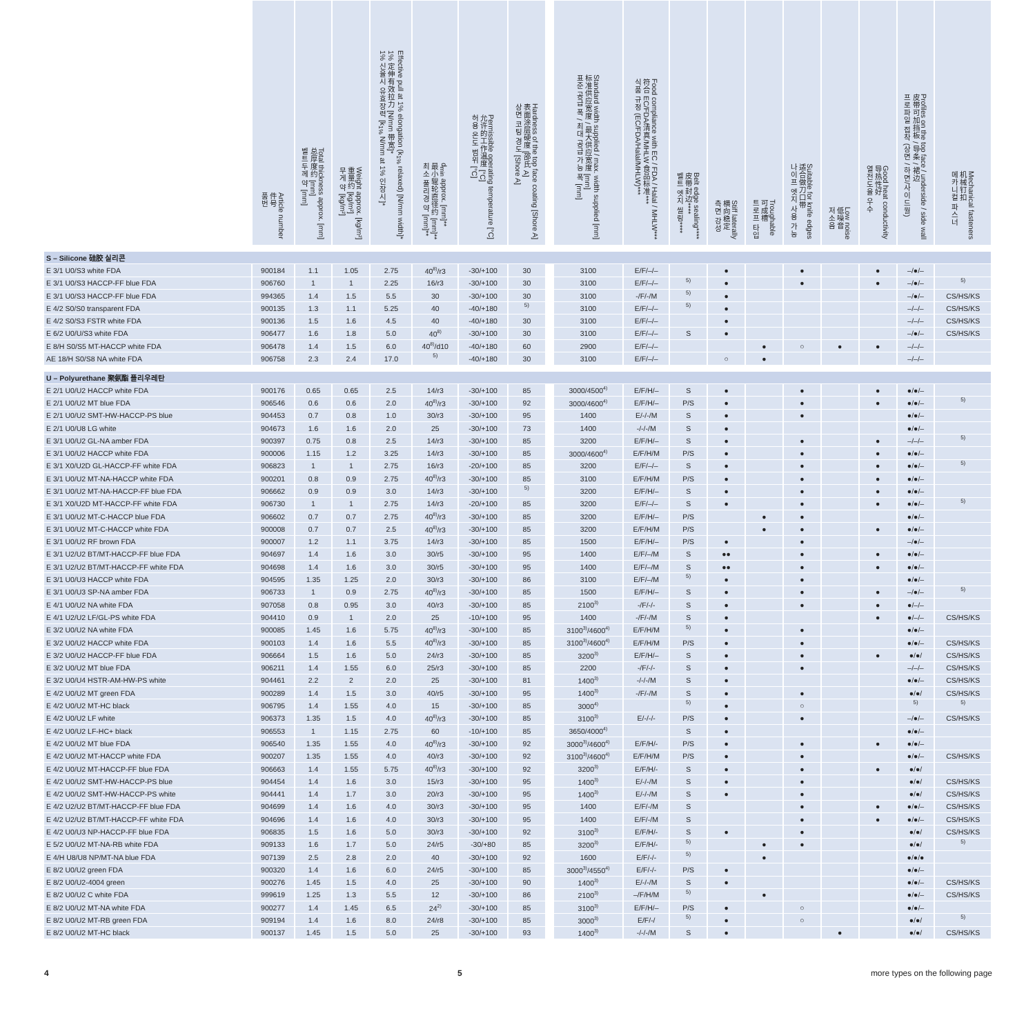| | Article number 件号 품번 | Total thickness approx. [mm] 总厚度约 [mm] 벨트두께 약 [mm] | Weight approx. [kg/m²] 重量约 [kg/m²] 무게 약 [kg/m²] | Effective pull at 1% elongation (k<sub>1%</sub> relaxed) [N/mm width]* 1% 定伸有效拉力 [N/mm 带宽]* 1% 신율시 유효장력 [k<sub>1%</sub> N/mm at 1% 인장시]* | d<sub>min</sub> approx. [mm]** 最小辊轮直径约 [mm]** 최소 풀리경 약 [mm]** | Permissible operating temperature [°C] 允许的工作温度 [°C] 허용 온도 범위 [°C] | Hardness of the top face coating [Shore A] 表面涂层硬度 [邵氏 A] 상면 코팅 경도 [Shore A] | | Standard width supplied / max. width supplied [mm] 标准供应宽度 / 最大供应宽度 [mm] 표준 공급 폭 / 최대 공급 가능 폭 [mm] | Food compliance with EC / FDA / Halal / MHLW*** 符合 EC/FDA/清真/MHLW 食品标准*** 식품 규정 (EC/FDA/Halal/MHLW)*** | Belt edge sealing**** 皮带封边**** 벨트 엣지 씰링**** | Stiff laterally 横向稳定 측면 강성 | Troughable 可成槽 트로프 타입 | Suitable for knife edges 适合做刀口带 나이프 엣지 사용 가능 | Low noise 低噪音 저소음 | Good heat conductivity 导热性好 열전도율 우수 | Profiles on the top face / underside / side wall 皮带可加挡板 / 导条 / 裙边 프로파일 접착 (상면 / 하면/사이드월) | Mechanical fasteners 机械钉扣 메카니컬 파스너 |
| --- | --- | --- | --- | --- | --- | --- | --- | --- | --- | --- | --- | --- | --- | --- | --- | --- | --- | --- |
| S – Silicone 硅胶 실리콘 | | | | | | | | | | | | | | | | | | |
| E 3/1 U0/S3 white FDA | 900184 | 1.1 | 1.05 | 2.75 | 40<sup>8)</sup>/r3 | -30/+100 | 30 | | 3100 | E/F/–/– | | ● | | ● | | ● | –/●/– | |
| E 3/1 U0/S3 HACCP-FF blue FDA | 906760 | 1 | 1 | 2.25 | 16/r3 | -30/+100 | 30 | | 3100 | E/F/–/– | 5) | ● | | ● | | ● | –/●/– | 5) |
| E 3/1 U0/S3 HACCP-FF blue FDA | 994365 | 1.4 | 1.5 | 5.5 | 30 | -30/+100 | 30 | | 3100 | -/F/-/M | 5) | ● | | | | | –/●/– | CS/HS/KS |
| E 4/2 S0/S0 transparent FDA | 900135 | 1.3 | 1.1 | 5.25 | 40 | -40/+180 | 5) | | 3100 | E/F/–/– | 5) | ● | | | | | –/–/– | CS/HS/KS |
| E 4/2 S0/S3 FSTR white FDA | 900136 | 1.5 | 1.6 | 4.5 | 40 | -40/+180 | 30 | | 3100 | E/F/–/– | | ● | | | | | –/–/– | CS/HS/KS |
| E 6/2 U0/U/S3 white FDA | 906477 | 1.6 | 1.8 | 5.0 | 40<sup>8)</sup> | -30/+100 | 30 | | 3100 | E/F/–/– | S | ● | | | | | –/●/– | CS/HS/KS |
| E 8/H S0/S5 MT-HACCP white FDA | 906478 | 1.4 | 1.5 | 6.0 | 40<sup>8)</sup>/d10 | -40/+180 | 60 | | 2900 | E/F/–/– | | | ● | ○ | ● | ● | –/–/– | |
| AE 18/H S0/S8 NA white FDA | 906758 | 2.3 | 2.4 | 17.0 | 5) | -40/+180 | 30 | | 3100 | E/F/–/– | | ○ | ● | | | | –/–/– | |
| U – Polyurethane 聚氨酯 폴리우레탄 | | | | | | | | | | | | | | | | | | |
| E 2/1 U0/U2 HACCP white FDA | 900176 | 0.65 | 0.65 | 2.5 | 14/r3 | -30/+100 | 85 | | 3000/4500<sup>4)</sup> | E/F/H/– | S | ● | | ● | | ● | ●/●/– | |
| E 2/1 U0/U2 MT blue FDA | 906546 | 0.6 | 0.6 | 2.0 | 40<sup>8)</sup>/r3 | -30/+100 | 92 | | 3000/4600<sup>4)</sup> | E/F/H/– | P/S | ● | | ● | | ● | ●/●/– | 5) |
| E 2/1 U0/U2 SMT-HW-HACCP-PS blue | 904453 | 0.7 | 0.8 | 1.0 | 30/r3 | -30/+100 | 95 | | 1400 | E/-/-/M | S | ● | | ● | | | ●/●/– | |
| E 2/1 U0/U8 LG white | 904673 | 1.6 | 1.6 | 2.0 | 25 | -30/+100 | 73 | | 1400 | -/-/-/M | S | ● | | | | | ●/●/– | |
| E 3/1 U0/U2 GL-NA amber FDA | 900397 | 0.75 | 0.8 | 2.5 | 14/r3 | -30/+100 | 85 | | 3200 | E/F/H/– | S | ● | | ● | | ● | –/–/– | 5) |
| E 3/1 U0/U2 HACCP white FDA | 900006 | 1.15 | 1.2 | 3.25 | 14/r3 | -30/+100 | 85 | | 3000/4600<sup>4)</sup> | E/F/H/M | P/S | ● | | ● | | ● | ●/●/– | |
| E 3/1 X0/U2D GL-HACCP-FF white FDA | 906823 | 1 | 1 | 2.75 | 16/r3 | -20/+100 | 85 | | 3200 | E/F/–/– | S | ● | | ● | | ● | ●/●/– | 5) |
| E 3/1 U0/U2 MT-NA-HACCP white FDA | 900201 | 0.8 | 0.9 | 2.75 | 40<sup>8)</sup>/r3 | -30/+100 | 85 | | 3100 | E/F/H/M | P/S | ● | | ● | | ● | ●/●/– | |
| E 3/1 U0/U2 MT-NA-HACCP-FF blue FDA | 906662 | 0.9 | 0.9 | 3.0 | 14/r3 | -30/+100 | 5) | | 3200 | E/F/H/– | S | ● | | ● | | ● | ●/●/– | |
| E 3/1 X0/U2D MT-HACCP-FF white FDA | 906730 | 1 | 1 | 2.75 | 14/r3 | -20/+100 | 85 | | 3200 | E/F/–/– | S | ● | | ● | | ● | ●/●/– | 5) |
| E 3/1 U0/U2 MT-C-HACCP blue FDA | 906602 | 0.7 | 0.7 | 2.75 | 40<sup>8)</sup>/r3 | -30/+100 | 85 | | 3200 | E/F/H/– | P/S | | ● | ● | | | ●/●/– | |
| E 3/1 U0/U2 MT-C-HACCP white FDA | 900008 | 0.7 | 0.7 | 2.5 | 40<sup>8)</sup>/r3 | -30/+100 | 85 | | 3200 | E/F/H/M | P/S | | ● | ● | | ● | ●/●/– | |
| E 3/1 U0/U2 RF brown FDA | 900007 | 1.2 | 1.1 | 3.75 | 14/r3 | -30/+100 | 85 | | 1500 | E/F/H/– | P/S | ● | | ● | | | –/●/– | |
| E 3/1 U2/U2 BT/MT-HACCP-FF blue FDA | 904697 | 1.4 | 1.6 | 3.0 | 30/r5 | -30/+100 | 95 | | 1400 | E/F/–/M | S | ●● | | ● | | ● | ●/●/– | |
| E 3/1 U2/U2 BT/MT-HACCP-FF white FDA | 904698 | 1.4 | 1.6 | 3.0 | 30/r5 | -30/+100 | 95 | | 1400 | E/F/–/M | S | ●● | | ● | | ● | ●/●/– | |
| E 3/1 U0/U3 HACCP white FDA | 904595 | 1.35 | 1.25 | 2.0 | 30/r3 | -30/+100 | 86 | | 3100 | E/F/–/M | 5) | ● | | ● | | | ●/●/– | |
| E 3/1 U0/U3 SP-NA amber FDA | 906733 | 1 | 0.9 | 2.75 | 40<sup>8)</sup>/r3 | -30/+100 | 85 | | 1500 | E/F/H/– | S | ● | | ● | | ● | –/●/– | 5) |
| E 4/1 U0/U2 NA white FDA | 907058 | 0.8 | 0.95 | 3.0 | 40/r3 | -30/+100 | 85 | | 2100<sup>3)</sup> | -/F/-/- | S | ● | | ● | | ● | ●/–/– | |
| E 4/1 U2/U2 LF/GL-PS white FDA | 904410 | 0.9 | 1 | 2.0 | 25 | -10/+100 | 95 | | 1400 | -/F/-/M | S | ● | | | | ● | ●/–/– | CS/HS/KS |
| E 3/2 U0/U2 NA white FDA | 900085 | 1.45 | 1.6 | 5.75 | 40<sup>8)</sup>/r3 | -30/+100 | 85 | | 3100<sup>3)</sup>/4600<sup>4)</sup> | E/F/H/M | 5) | ● | | ● | | | ●/●/– | |
| E 3/2 U0/U2 HACCP white FDA | 900103 | 1.4 | 1.6 | 5.5 | 40<sup>8)</sup>/r3 | -30/+100 | 85 | | 3100<sup>3)</sup>/4600<sup>4)</sup> | E/F/H/M | P/S | ● | | ● | | | ●/●/– | CS/HS/KS |
| E 3/2 U0/U2 HACCP-FF blue FDA | 906664 | 1.5 | 1.6 | 5.0 | 24/r3 | -30/+100 | 85 | | 3200<sup>3)</sup> | E/F/H/– | S | ● | | ● | | ● | ●/●/ | CS/HS/KS |
| E 3/2 U0/U2 MT blue FDA | 906211 | 1.4 | 1.55 | 6.0 | 25/r3 | -30/+100 | 85 | | 2200 | -/F/-/- | S | ● | | ● | | | –/–/– | CS/HS/KS |
| E 3/2 U0/U4 HSTR-AM-HW-PS white | 904461 | 2.2 | 2 | 2.0 | 25 | -30/+100 | 81 | | 1400<sup>3)</sup> | -/-/-/M | S | ● | | | | | ●/●/– | CS/HS/KS |
| E 4/2 U0/U2 MT green FDA | 900289 | 1.4 | 1.5 | 3.0 | 40/r5 | -30/+100 | 95 | | 1400<sup>3)</sup> | -/F/-/M | S | ● | | ● | | | ●/●/ | CS/HS/KS |
| E 4/2 U0/U2 MT-HC black | 906795 | 1.4 | 1.55 | 4.0 | 15 | -30/+100 | 85 | | 3000<sup>4)</sup> | | 5) | ● | | ○ | | | 5) | 5) |
| E 4/2 U0/U2 LF white | 906373 | 1.35 | 1.5 | 4.0 | 40<sup>8)</sup>/r3 | -30/+100 | 85 | | 3100<sup>3)</sup> | E/-/-/- | P/S | ● | | ● | | | –/●/– | CS/HS/KS |
| E 4/2 U0/U2 LF-HC+ black | 906553 | 1 | 1.15 | 2.75 | 60 | -10/+100 | 85 | | 3650/4000<sup>4)</sup> | | S | ● | | | | | ●/●/– | |
| E 4/2 U0/U2 MT blue FDA | 906540 | 1.35 | 1.55 | 4.0 | 40<sup>8)</sup>/r3 | -30/+100 | 92 | | 3000<sup>3)</sup>/4600<sup>4)</sup> | E/F/H/- | P/S | ● | | ● | | ● | ●/●/– | |
| E 4/2 U0/U2 MT-HACCP white FDA | 900207 | 1.35 | 1.55 | 4.0 | 40/r3 | -30/+100 | 92 | | 3100<sup>3)</sup>/4600<sup>4)</sup> | E/F/H/M | P/S | ● | | ● | | | ●/●/– | CS/HS/KS |
| E 4/2 U0/U2 MT-HACCP-FF blue FDA | 906663 | 1.4 | 1.55 | 5.75 | 40<sup>8)</sup>/r3 | -30/+100 | 92 | | 3200<sup>3)</sup> | E/F/H/- | S | ● | | ● | | ● | ●/●/ | |
| E 4/2 U0/U2 SMT-HW-HACCP-PS blue | 904454 | 1.4 | 1.6 | 3.0 | 15/r3 | -30/+100 | 95 | | 1400<sup>3)</sup> | E/-/-/M | S | ● | | ● | | | ●/●/ | CS/HS/KS |
| E 4/2 U0/U2 SMT-HW-HACCP-PS white | 904441 | 1.4 | 1.7 | 3.0 | 20/r3 | -30/+100 | 95 | | 1400<sup>3)</sup> | E/-/-/M | S | ● | | ● | | | ●/●/ | CS/HS/KS |
| E 4/2 U2/U2 BT/MT-HACCP-FF blue FDA | 904699 | 1.4 | 1.6 | 4.0 | 30/r3 | -30/+100 | 95 | | 1400 | E/F/-/M | S | | | ● | | ● | ●/●/– | CS/HS/KS |
| E 4/2 U2/U2 BT/MT-HACCP-FF white FDA | 904696 | 1.4 | 1.6 | 4.0 | 30/r3 | -30/+100 | 95 | | 1400 | E/F/-/M | S | | | ● | | ● | ●/●/– | CS/HS/KS |
| E 4/2 U0/U3 NP-HACCP-FF blue FDA | 906835 | 1.5 | 1.6 | 5.0 | 30/r3 | -30/+100 | 92 | | 3100<sup>3)</sup> | E/F/H/- | S | ● | | ● | | | ●/●/ | CS/HS/KS |
| E 5/2 U0/U2 MT-NA-RB white FDA | 909133 | 1.6 | 1.7 | 5.0 | 24/r5 | -30/+80 | 85 | | 3200<sup>3)</sup> | E/F/H/- | 5) | | ● | ● | | | ●/●/ | 5) |
| E 4/H U8/U8 NP/MT-NA blue FDA | 907139 | 2.5 | 2.8 | 2.0 | 40 | -30/+100 | 92 | | 1600 | E/F/-/- | 5) | | ● | | | | ●/●/● | |
| E 8/2 U0/U2 green FDA | 900320 | 1.4 | 1.6 | 6.0 | 24/r5 | -30/+100 | 85 | | 3000<sup>3)</sup>/4550<sup>4)</sup> | E/F/-/- | P/S | ● | | | | | ●/●/– | |
| E 8/2 U0/U2-4004 green | 900276 | 1.45 | 1.5 | 4.0 | 25 | -30/+100 | 90 | | 1400<sup>3)</sup> | E/-/-/M | S | ● | | | | | ●/●/– | CS/HS/KS |
| E 8/2 U0/U2 C white FDA | 999619 | 1.25 | 1.3 | 5.5 | 12 | -30/+100 | 86 | | 2100<sup>3)</sup> | –/F/H/M | 5) | | ● | | | | ●/●/– | CS/HS/KS |
| E 8/2 U0/U2 MT-NA white FDA | 900277 | 1.4 | 1.45 | 6.5 | 24<sup>2)</sup> | -30/+100 | 85 | | 3100<sup>3)</sup> | E/F/H/– | P/S | ● | | ○ | | | ●/●/– | |
| E 8/2 U0/U2 MT-RB green FDA | 909194 | 1.4 | 1.6 | 8.0 | 24/r8 | -30/+100 | 85 | | 3000<sup>3)</sup> | E/F/-/ | 5) | ● | | ○ | | | ●/●/ | 5) |
| E 8/2 U0/U2 MT-HC black | 900137 | 1.45 | 1.5 | 5.0 | 25 | -30/+100 | 93 | | 1400<sup>3)</sup> | -/-/-/M | S | ● | | | ● | | ●/●/ | CS/HS/KS |
4 5 more types on the following page